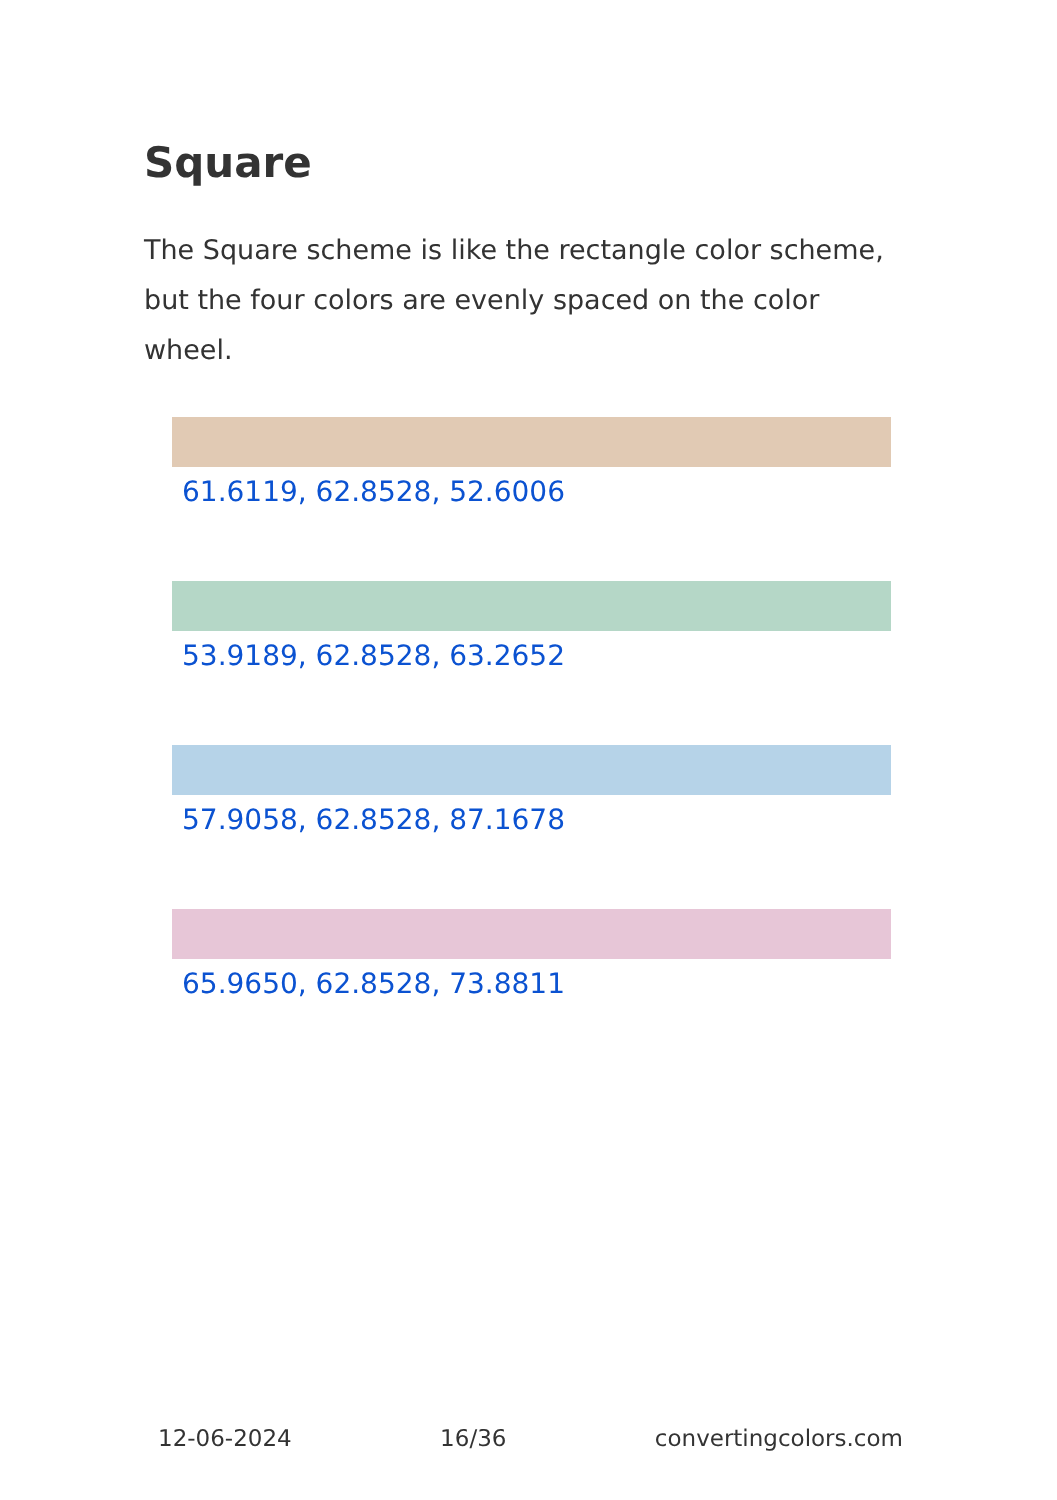Square
The Square scheme is like the rectangle color scheme, but the four colors are evenly spaced on the color wheel.
61.6119, 62.8528, 52.6006
53.9189, 62.8528, 63.2652
57.9058, 62.8528, 87.1678
65.9650, 62.8528, 73.8811
12-06-2024 16/36 convertingcolors.com